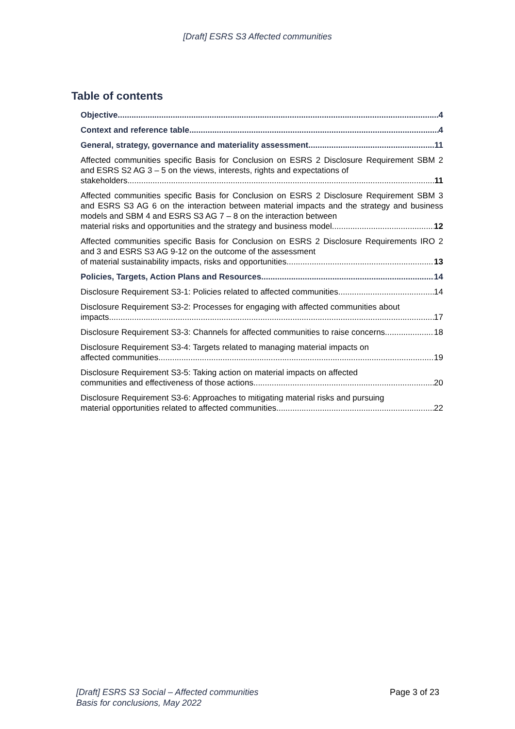[Draft] ESRS S3 Affected communities
Table of contents
Objective 4
Context and reference table 4
General, strategy, governance and materiality assessment 11
Affected communities specific Basis for Conclusion on ESRS 2 Disclosure Requirement SBM 2 and ESRS S2 AG 3 – 5 on the views, interests, rights and expectations of
stakeholders 11
Affected communities specific Basis for Conclusion on ESRS 2 Disclosure Requirement SBM 3 and ESRS S3 AG 6 on the interaction between material impacts and the strategy and business models and SBM 4 and ESRS S3 AG 7 – 8 on the interaction between
material risks and opportunities and the strategy and business model 12
Affected communities specific Basis for Conclusion on ESRS 2 Disclosure Requirements IRO 2 and 3 and ESRS S3 AG 9-12 on the outcome of the assessment
of material sustainability impacts, risks and opportunities 13
Policies, Targets, Action Plans and Resources 14
Disclosure Requirement S3-1: Policies related to affected communities 14
Disclosure Requirement S3-2: Processes for engaging with affected communities about
impacts 17
Disclosure Requirement S3-3: Channels for affected communities to raise concerns 18
Disclosure Requirement S3-4: Targets related to managing material impacts on
affected communities 19
Disclosure Requirement S3-5: Taking action on material impacts on affected
communities and effectiveness of those actions 20
Disclosure Requirement S3-6: Approaches to mitigating material risks and pursuing
material opportunities related to affected communities 22
[Draft] ESRS S3 Social – Affected communities
Basis for conclusions, May 2022 Page 3 of 23